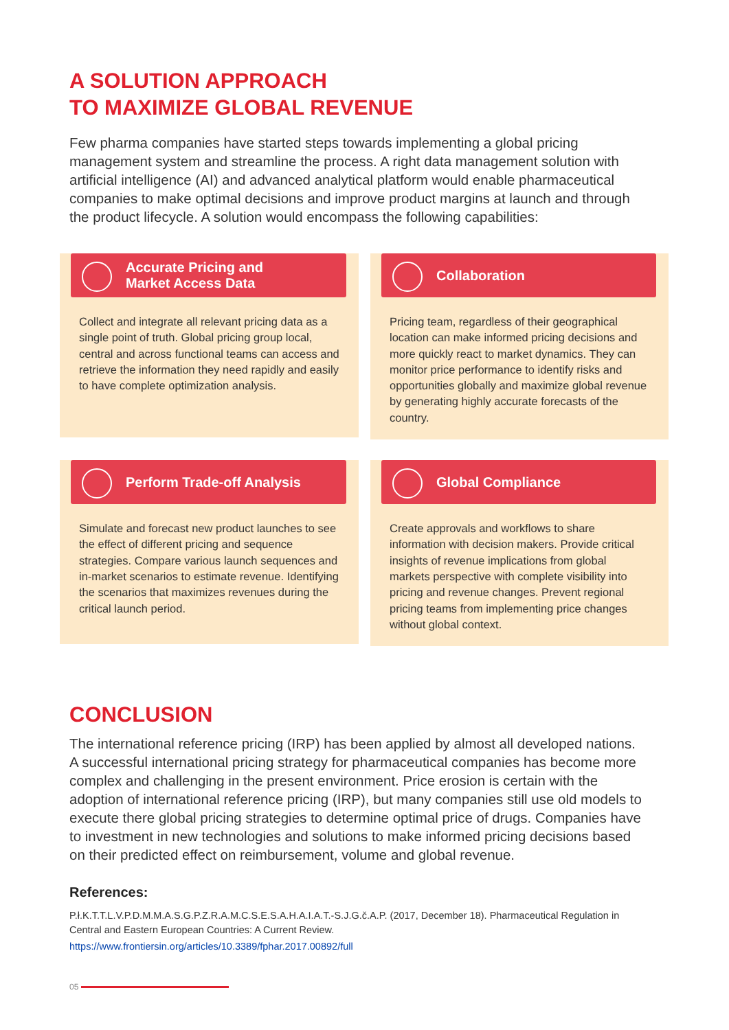A SOLUTION APPROACH
TO MAXIMIZE GLOBAL REVENUE
Few pharma companies have started steps towards implementing a global pricing management system and streamline the process. A right data management solution with artificial intelligence (AI) and advanced analytical platform would enable pharmaceutical companies to make optimal decisions and improve product margins at launch and through the product lifecycle. A solution would encompass the following capabilities:
Accurate Pricing and
Market Access Data
Collect and integrate all relevant pricing data as a single point of truth. Global pricing group local, central and across functional teams can access and retrieve the information they need rapidly and easily to have complete optimization analysis.
Collaboration
Pricing team, regardless of their geographical location can make informed pricing decisions and more quickly react to market dynamics. They can monitor price performance to identify risks and opportunities globally and maximize global revenue by generating highly accurate forecasts of the country.
Perform Trade-off Analysis
Simulate and forecast new product launches to see the effect of different pricing and sequence strategies. Compare various launch sequences and in-market scenarios to estimate revenue. Identifying the scenarios that maximizes revenues during the critical launch period.
Global Compliance
Create approvals and workflows to share information with decision makers. Provide critical insights of revenue implications from global markets perspective with complete visibility into pricing and revenue changes. Prevent regional pricing teams from implementing price changes without global context.
CONCLUSION
The international reference pricing (IRP) has been applied by almost all developed nations. A successful international pricing strategy for pharmaceutical companies has become more complex and challenging in the present environment. Price erosion is certain with the adoption of international reference pricing (IRP), but many companies still use old models to execute there global pricing strategies to determine optimal price of drugs. Companies have to investment in new technologies and solutions to make informed pricing decisions based on their predicted effect on reimbursement, volume and global revenue.
References:
P.ł.K.T.T.L.V.P.D.M.M.A.S.G.P.Z.R.A.M.C.S.E.S.A.H.A.I.A.T.-S.J.G.č.A.P. (2017, December 18). Pharmaceutical Regulation in Central and Eastern European Countries: A Current Review.
https://www.frontiersin.org/articles/10.3389/fphar.2017.00892/full
05